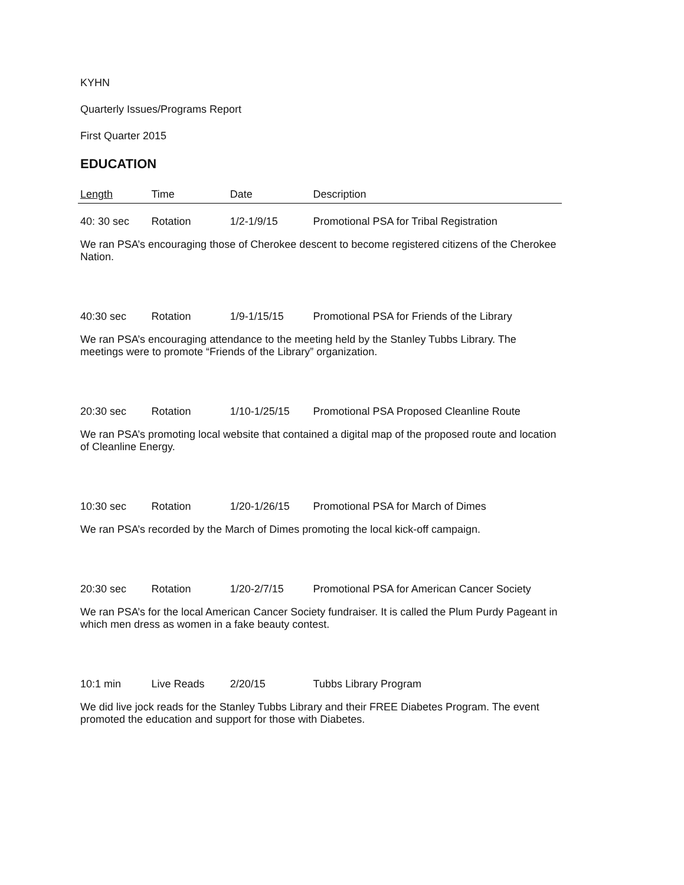KYHN
Quarterly Issues/Programs Report
First Quarter 2015
EDUCATION
| Length | Time | Date | Description |
| --- | --- | --- | --- |
| 40: 30 sec | Rotation | 1/2-1/9/15 | Promotional PSA for Tribal Registration |
| We ran PSA’s encouraging those of Cherokee descent to become registered citizens of the Cherokee Nation. | | | |
| 40:30 sec | Rotation | 1/9-1/15/15 | Promotional PSA for Friends of the Library |
| We ran PSA’s encouraging attendance to the meeting held by the Stanley Tubbs Library. The meetings were to promote “Friends of the Library” organization. | | | |
| 20:30 sec | Rotation | 1/10-1/25/15 | Promotional PSA Proposed Cleanline Route |
| We ran PSA’s promoting local website that contained a digital map of the proposed route and location of Cleanline Energy. | | | |
| 10:30 sec | Rotation | 1/20-1/26/15 | Promotional PSA for March of Dimes |
| We ran PSA’s recorded by the March of Dimes promoting the local kick-off campaign. | | | |
| 20:30 sec | Rotation | 1/20-2/7/15 | Promotional PSA for American Cancer Society |
| We ran PSA’s for the local American Cancer Society fundraiser. It is called the Plum Purdy Pageant in which men dress as women in a fake beauty contest. | | | |
| 10:1 min | Live Reads | 2/20/15 | Tubbs Library Program |
| We did live jock reads for the Stanley Tubbs Library and their FREE Diabetes Program. The event promoted the education and support for those with Diabetes. | | | |